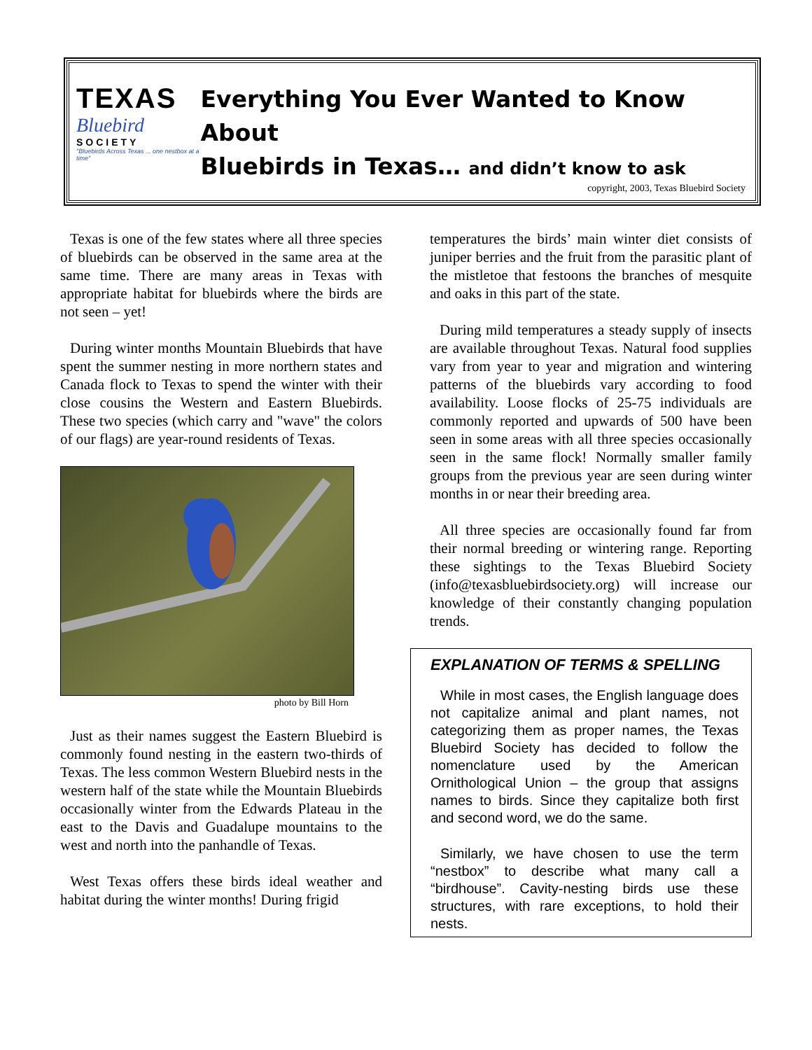TEXAS
Bluebird
SOCIETY
"Bluebirds Across Texas ... one nestbox at a time"
Everything You Ever Wanted to Know About
Bluebirds in Texas… and didn’t know to ask
copyright, 2003, Texas Bluebird Society
Texas is one of the few states where all three species of bluebirds can be observed in the same area at the same time. There are many areas in Texas with appropriate habitat for bluebirds where the birds are not seen – yet!
During winter months Mountain Bluebirds that have spent the summer nesting in more northern states and Canada flock to Texas to spend the winter with their close cousins the Western and Eastern Bluebirds. These two species (which carry and "wave" the colors of our flags) are year-round residents of Texas.
photo by Bill Horn
Just as their names suggest the Eastern Bluebird is commonly found nesting in the eastern two-thirds of Texas. The less common Western Bluebird nests in the western half of the state while the Mountain Bluebirds occasionally winter from the Edwards Plateau in the east to the Davis and Guadalupe mountains to the west and north into the panhandle of Texas.
West Texas offers these birds ideal weather and habitat during the winter months! During frigid
temperatures the birds’ main winter diet consists of juniper berries and the fruit from the parasitic plant of the mistletoe that festoons the branches of mesquite and oaks in this part of the state.
During mild temperatures a steady supply of insects are available throughout Texas. Natural food supplies vary from year to year and migration and wintering patterns of the bluebirds vary according to food availability. Loose flocks of 25-75 individuals are commonly reported and upwards of 500 have been seen in some areas with all three species occasionally seen in the same flock! Normally smaller family groups from the previous year are seen during winter months in or near their breeding area.
All three species are occasionally found far from their normal breeding or wintering range. Reporting these sightings to the Texas Bluebird Society (info@texasbluebirdsociety.org) will increase our knowledge of their constantly changing population trends.
EXPLANATION OF TERMS & SPELLING
While in most cases, the English language does not capitalize animal and plant names, not categorizing them as proper names, the Texas Bluebird Society has decided to follow the nomenclature used by the American Ornithological Union – the group that assigns names to birds. Since they capitalize both first and second word, we do the same.
Similarly, we have chosen to use the term “nestbox” to describe what many call a “birdhouse”. Cavity-nesting birds use these structures, with rare exceptions, to hold their nests.